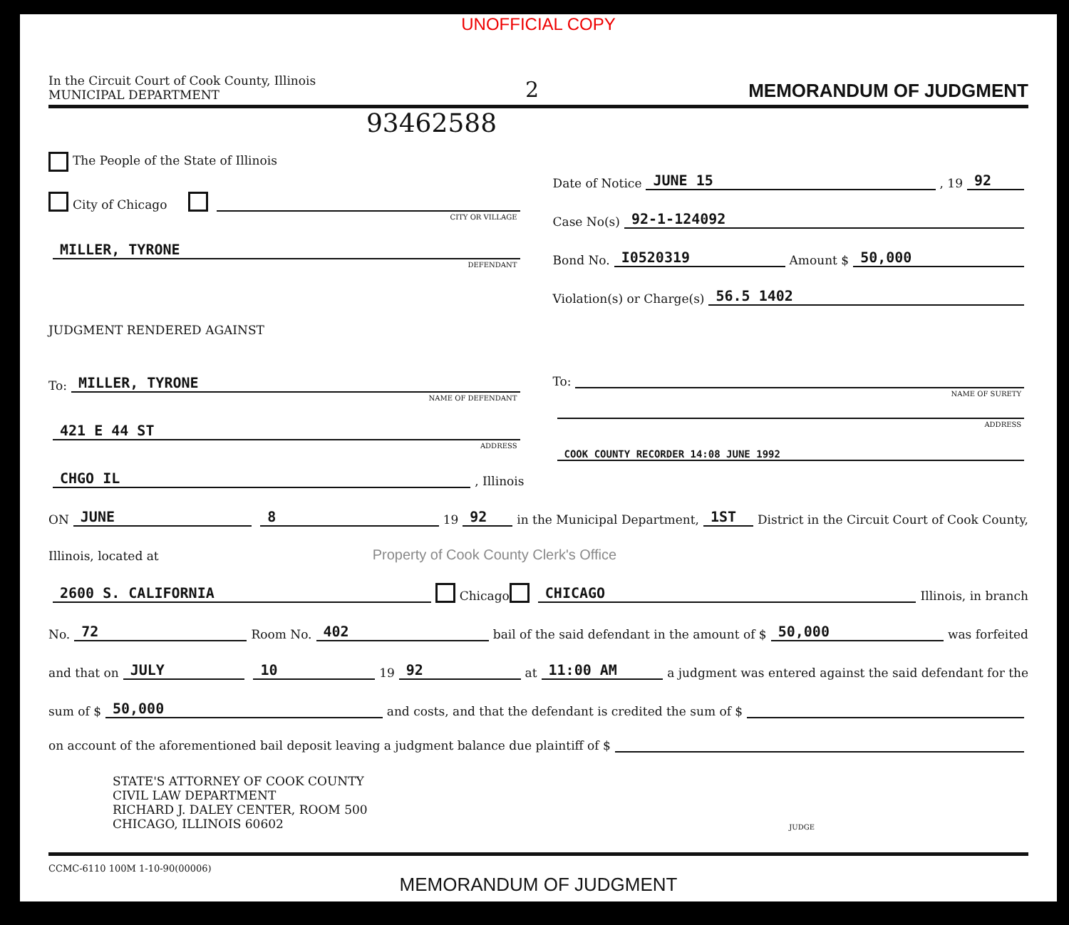UNOFFICIAL COPY
In the Circuit Court of Cook County, Illinois
MUNICIPAL DEPARTMENT
2
MEMORANDUM OF JUDGMENT
93462588
The People of the State of Illinois
City of Chicago
CITY OR VILLAGE
MILLER, TYRONE
DEFENDANT
Date of Notice JUNE 15, 19 92
Case No(s) 92-1-124092
Bond No. I0520319 Amount $ 50,000
Violation(s) or Charge(s) 56.5 1402
JUDGMENT RENDERED AGAINST
To: MILLER, TYRONE
NAME OF DEFENDANT
421 E 44 ST
ADDRESS
CHGO IL, Illinois
To:
NAME OF SURETY
ADDRESS
COOK COUNTY RECORDER 14:08 JUNE 1992
ON JUNE 8 19 92 in the Municipal Department, 1ST District in the Circuit Court of Cook County,
Illinois, located at Property of Cook County Clerk's Office
2600 S. CALIFORNIA Chicago CHICAGO Illinois, in branch
No. 72 Room No. 402 bail of the said defendant in the amount of $ 50,000 was forfeited
and that on JULY 10 19 92 at 11:00 AM a judgment was entered against the said defendant for the
sum of $ 50,000 and costs, and that the defendant is credited the sum of $
on account of the aforementioned bail deposit leaving a judgment balance due plaintiff of $
STATE'S ATTORNEY OF COOK COUNTY
CIVIL LAW DEPARTMENT
RICHARD J. DALEY CENTER, ROOM 500
CHICAGO, ILLINOIS 60602
JUDGE
CCMC-6110 100M 1-10-90(00006)
MEMORANDUM OF JUDGMENT